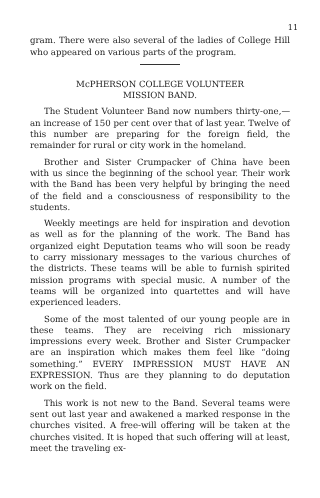11
gram. There were also several of the ladies of College Hill who appeared on various parts of the program.
McPHERSON COLLEGE VOLUNTEER
MISSION BAND.
The Student Volunteer Band now numbers thirty-one,—an increase of 150 per cent over that of last year. Twelve of this number are preparing for the foreign field, the remainder for rural or city work in the homeland.
Brother and Sister Crumpacker of China have been with us since the beginning of the school year. Their work with the Band has been very helpful by bringing the need of the field and a consciousness of responsibility to the students.
Weekly meetings are held for inspiration and devotion as well as for the planning of the work. The Band has organized eight Deputation teams who will soon be ready to carry missionary messages to the various churches of the districts. These teams will be able to furnish spirited mission programs with special music. A number of the teams will be organized into quartettes and will have experienced leaders.
Some of the most talented of our young people are in these teams. They are receiving rich missionary impressions every week. Brother and Sister Crumpacker are an inspiration which makes them feel like “doing something.” EVERY IMPRESSION MUST HAVE AN EXPRESSION. Thus are they planning to do deputation work on the field.
This work is not new to the Band. Several teams were sent out last year and awakened a marked response in the churches visited. A free-will offering will be taken at the churches visited. It is hoped that such offering will at least, meet the traveling ex-